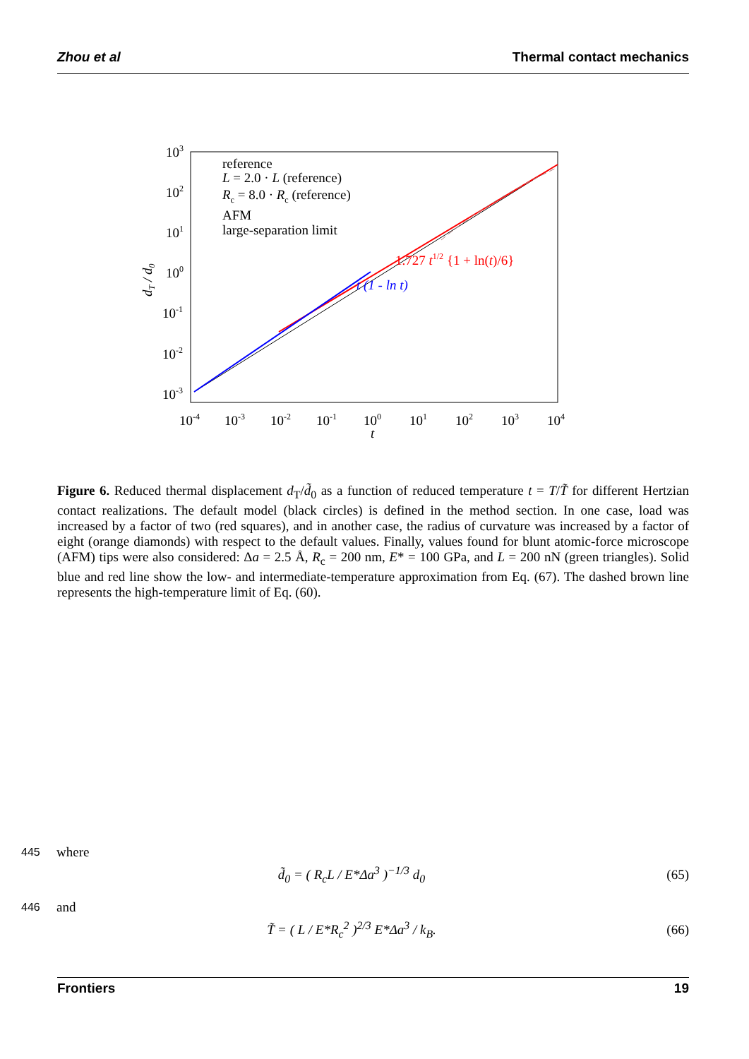Zhou et al Thermal contact mechanics
103
102
101
100
10-1
10-2
10-3
10-4
10-3
10-2
10-1
100
101
102
103
104
t
dT / d0
reference
L = 2.0 · L (reference)
Rc = 8.0 · Rc (reference)
AFM
large-separation limit
1.727 t1/2 {1 + ln(t)/6}
t (1 - ln t)
Figure 6. Reduced thermal displacement d<sub>T</sub>/d̃<sub>0</sub> as a function of reduced temperature t = T/T̃ for different Hertzian contact realizations. The default model (black circles) is defined in the method section. In one case, load was increased by a factor of two (red squares), and in another case, the radius of curvature was increased by a factor of eight (orange diamonds) with respect to the default values. Finally, values found for blunt atomic-force microscope (AFM) tips were also considered: Δa = 2.5 Å, R<sub>c</sub> = 200 nm, E* = 100 GPa, and L = 200 nN (green triangles). Solid blue and red line show the low- and intermediate-temperature approximation from Eq. (67). The dashed brown line represents the high-temperature limit of Eq. (60).
445 where
d̃<sub>0</sub> = ( R<sub>c</sub>L / E*Δa<sup>3</sup> )<sup>−1/3</sup> d<sub>0</sub> (65)
446 and
T̃ = ( L / E*R<sub>c</sub><sup>2</sup> )<sup>2/3</sup> E*Δa<sup>3</sup> / k<sub>B</sub>. (66)
Frontiers 19